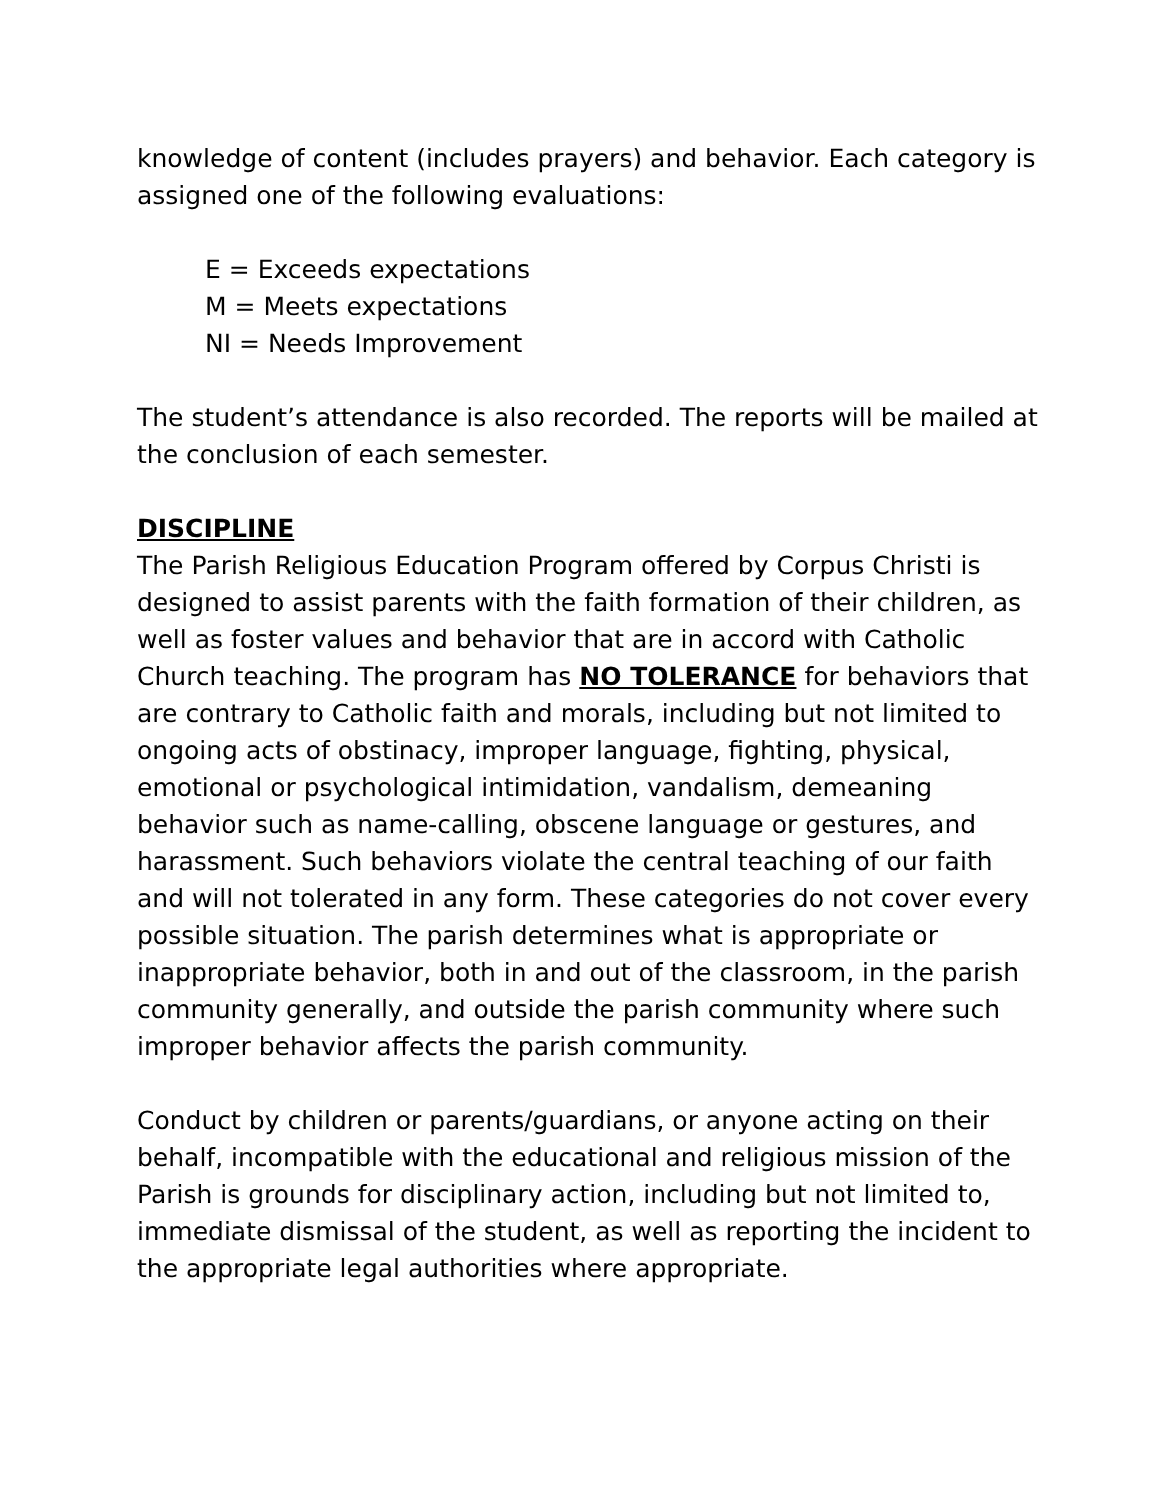knowledge of content (includes prayers) and behavior. Each category is assigned one of the following evaluations:
E = Exceeds expectations
M = Meets expectations
NI = Needs Improvement
The student’s attendance is also recorded. The reports will be mailed at the conclusion of each semester.
DISCIPLINE
The Parish Religious Education Program offered by Corpus Christi is designed to assist parents with the faith formation of their children, as well as foster values and behavior that are in accord with Catholic Church teaching. The program has NO TOLERANCE for behaviors that are contrary to Catholic faith and morals, including but not limited to ongoing acts of obstinacy, improper language, fighting, physical, emotional or psychological intimidation, vandalism, demeaning behavior such as name-calling, obscene language or gestures, and harassment. Such behaviors violate the central teaching of our faith and will not tolerated in any form. These categories do not cover every possible situation. The parish determines what is appropriate or inappropriate behavior, both in and out of the classroom, in the parish community generally, and outside the parish community where such improper behavior affects the parish community.
Conduct by children or parents/guardians, or anyone acting on their behalf, incompatible with the educational and religious mission of the Parish is grounds for disciplinary action, including but not limited to, immediate dismissal of the student, as well as reporting the incident to the appropriate legal authorities where appropriate.